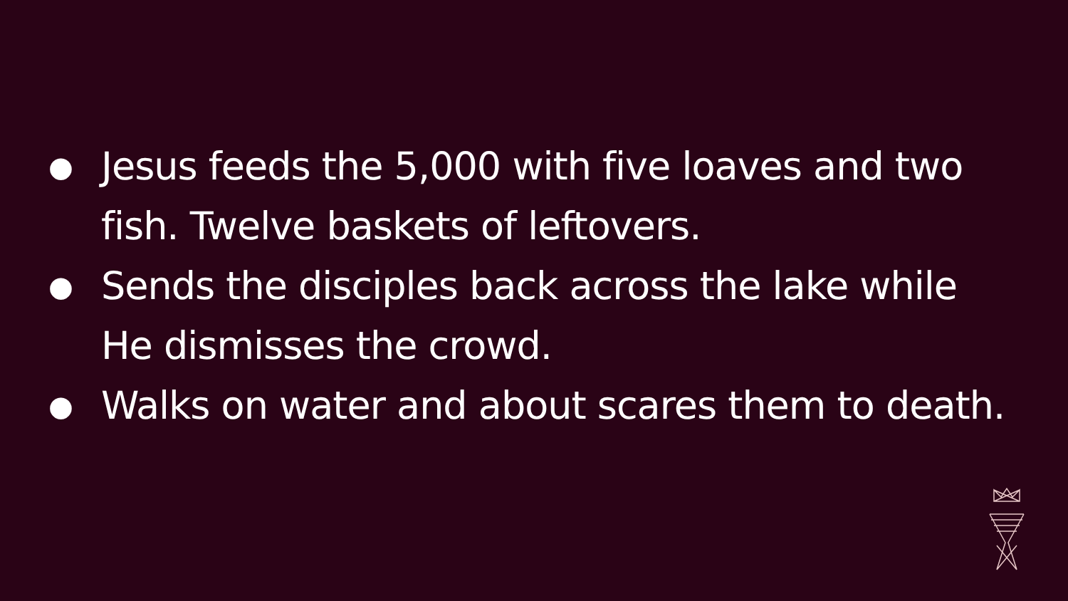● Jesus feeds the 5,000 with five loaves and two fish. Twelve baskets of leftovers.
● Sends the disciples back across the lake while He dismisses the crowd.
● Walks on water and about scares them to death.